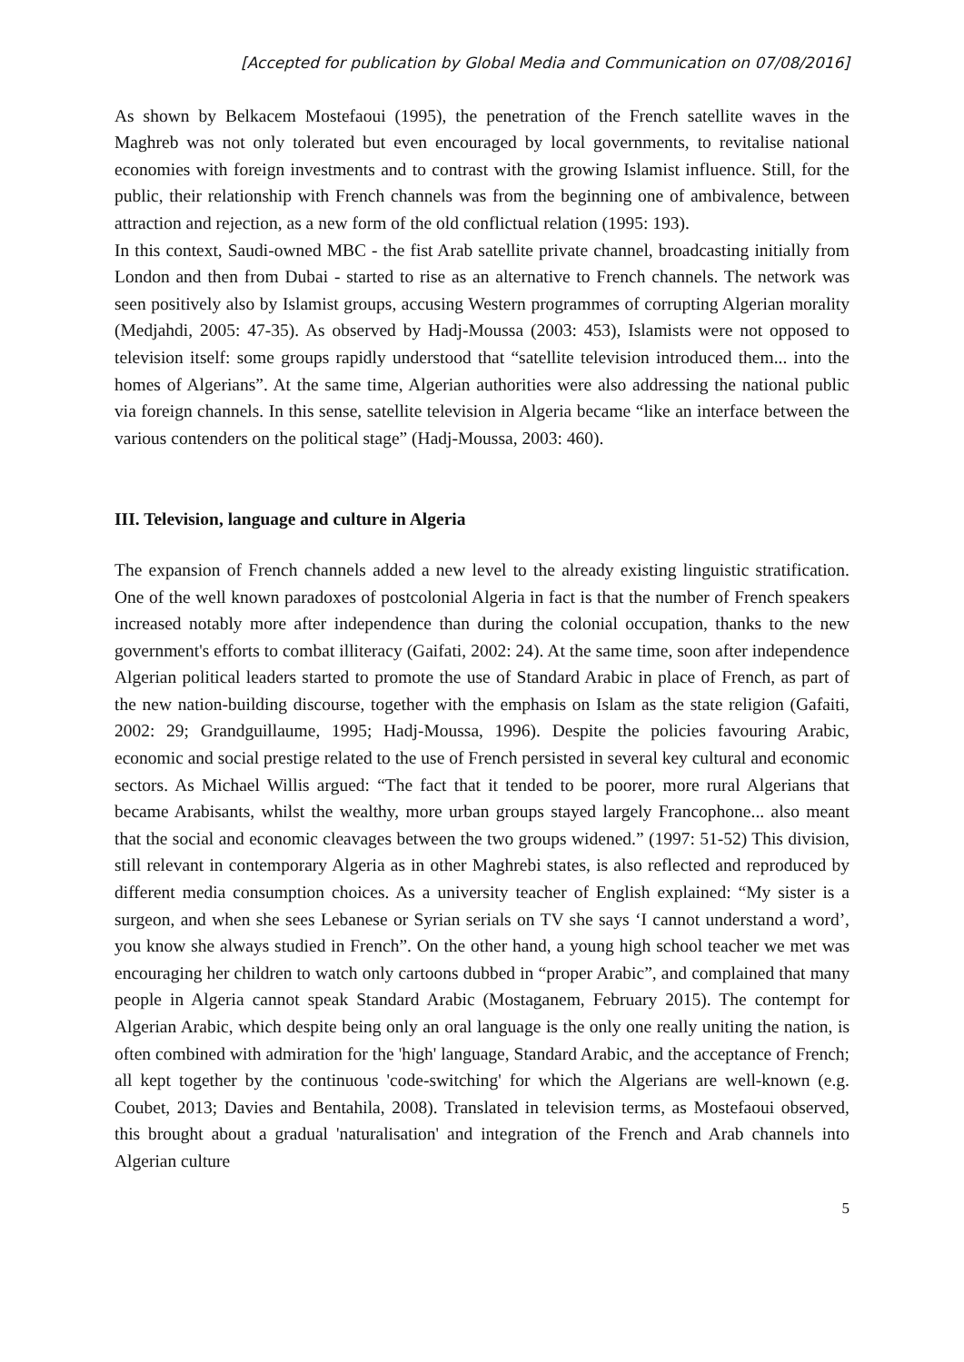[Accepted for publication by Global Media and Communication on 07/08/2016]
As shown by Belkacem Mostefaoui (1995), the penetration of the French satellite waves in the Maghreb was not only tolerated but even encouraged by local governments, to revitalise national economies with foreign investments and to contrast with the growing Islamist influence. Still, for the public, their relationship with French channels was from the beginning one of ambivalence, between attraction and rejection, as a new form of the old conflictual relation (1995: 193).
In this context, Saudi-owned MBC - the fist Arab satellite private channel, broadcasting initially from London and then from Dubai - started to rise as an alternative to French channels. The network was seen positively also by Islamist groups, accusing Western programmes of corrupting Algerian morality (Medjahdi, 2005: 47-35). As observed by Hadj-Moussa (2003: 453), Islamists were not opposed to television itself: some groups rapidly understood that “satellite television introduced them... into the homes of Algerians”. At the same time, Algerian authorities were also addressing the national public via foreign channels. In this sense, satellite television in Algeria became “like an interface between the various contenders on the political stage” (Hadj-Moussa, 2003: 460).
III. Television, language and culture in Algeria
The expansion of French channels added a new level to the already existing linguistic stratification. One of the well known paradoxes of postcolonial Algeria in fact is that the number of French speakers increased notably more after independence than during the colonial occupation, thanks to the new government's efforts to combat illiteracy (Gaifati, 2002: 24). At the same time, soon after independence Algerian political leaders started to promote the use of Standard Arabic in place of French, as part of the new nation-building discourse, together with the emphasis on Islam as the state religion (Gafaiti, 2002: 29; Grandguillaume, 1995; Hadj-Moussa, 1996). Despite the policies favouring Arabic, economic and social prestige related to the use of French persisted in several key cultural and economic sectors. As Michael Willis argued: “The fact that it tended to be poorer, more rural Algerians that became Arabisants, whilst the wealthy, more urban groups stayed largely Francophone... also meant that the social and economic cleavages between the two groups widened.” (1997: 51-52) This division, still relevant in contemporary Algeria as in other Maghrebi states, is also reflected and reproduced by different media consumption choices. As a university teacher of English explained: “My sister is a surgeon, and when she sees Lebanese or Syrian serials on TV she says ‘I cannot understand a word’, you know she always studied in French”. On the other hand, a young high school teacher we met was encouraging her children to watch only cartoons dubbed in “proper Arabic”, and complained that many people in Algeria cannot speak Standard Arabic (Mostaganem, February 2015). The contempt for Algerian Arabic, which despite being only an oral language is the only one really uniting the nation, is often combined with admiration for the 'high' language, Standard Arabic, and the acceptance of French; all kept together by the continuous 'code-switching' for which the Algerians are well-known (e.g. Coubet, 2013; Davies and Bentahila, 2008). Translated in television terms, as Mostefaoui observed, this brought about a gradual 'naturalisation' and integration of the French and Arab channels into Algerian culture
5